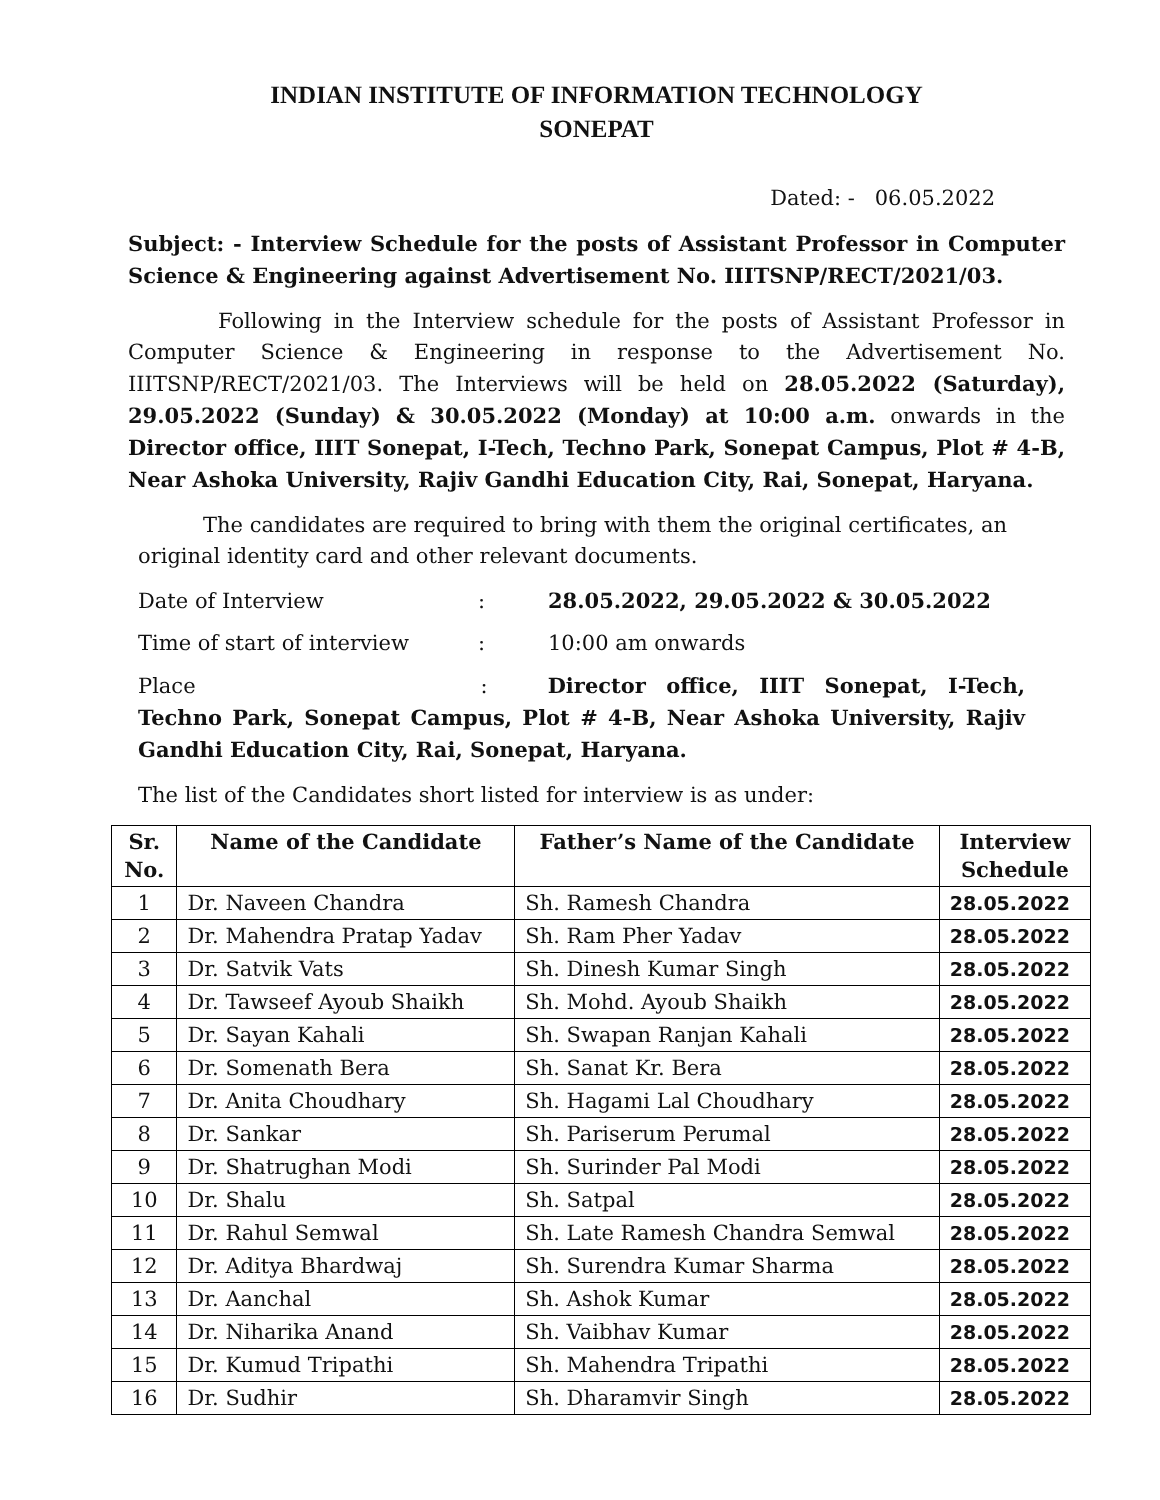INDIAN INSTITUTE OF INFORMATION TECHNOLOGY
SONEPAT
Dated: - 06.05.2022
Subject: - Interview Schedule for the posts of Assistant Professor in Computer Science & Engineering against Advertisement No. IIITSNP/RECT/2021/03.
Following in the Interview schedule for the posts of Assistant Professor in Computer Science & Engineering in response to the Advertisement No. IIITSNP/RECT/2021/03. The Interviews will be held on 28.05.2022 (Saturday), 29.05.2022 (Sunday) & 30.05.2022 (Monday) at 10:00 a.m. onwards in the Director office, IIIT Sonepat, I-Tech, Techno Park, Sonepat Campus, Plot # 4-B, Near Ashoka University, Rajiv Gandhi Education City, Rai, Sonepat, Haryana.
The candidates are required to bring with them the original certificates, an original identity card and other relevant documents.
Date of Interview: 28.05.2022, 29.05.2022 & 30.05.2022
Time of start of interview: 10:00 am onwards
Place : Director office, IIIT Sonepat, I-Tech, Techno Park, Sonepat Campus, Plot # 4-B, Near Ashoka University, Rajiv Gandhi Education City, Rai, Sonepat, Haryana.
The list of the Candidates short listed for interview is as under:
| Sr. No. | Name of the Candidate | Father’s Name of the Candidate | Interview Schedule |
| --- | --- | --- | --- |
| 1 | Dr. Naveen Chandra | Sh. Ramesh Chandra | 28.05.2022 |
| 2 | Dr. Mahendra Pratap Yadav | Sh. Ram Pher Yadav | 28.05.2022 |
| 3 | Dr. Satvik Vats | Sh. Dinesh Kumar Singh | 28.05.2022 |
| 4 | Dr. Tawseef Ayoub Shaikh | Sh. Mohd. Ayoub Shaikh | 28.05.2022 |
| 5 | Dr. Sayan Kahali | Sh. Swapan Ranjan Kahali | 28.05.2022 |
| 6 | Dr. Somenath Bera | Sh. Sanat Kr. Bera | 28.05.2022 |
| 7 | Dr. Anita Choudhary | Sh. Hagami Lal Choudhary | 28.05.2022 |
| 8 | Dr. Sankar | Sh. Pariserum Perumal | 28.05.2022 |
| 9 | Dr. Shatrughan Modi | Sh. Surinder Pal Modi | 28.05.2022 |
| 10 | Dr. Shalu | Sh. Satpal | 28.05.2022 |
| 11 | Dr. Rahul Semwal | Sh. Late Ramesh Chandra Semwal | 28.05.2022 |
| 12 | Dr. Aditya Bhardwaj | Sh. Surendra Kumar Sharma | 28.05.2022 |
| 13 | Dr. Aanchal | Sh. Ashok Kumar | 28.05.2022 |
| 14 | Dr. Niharika Anand | Sh. Vaibhav Kumar | 28.05.2022 |
| 15 | Dr. Kumud Tripathi | Sh. Mahendra Tripathi | 28.05.2022 |
| 16 | Dr. Sudhir | Sh. Dharamvir Singh | 28.05.2022 |